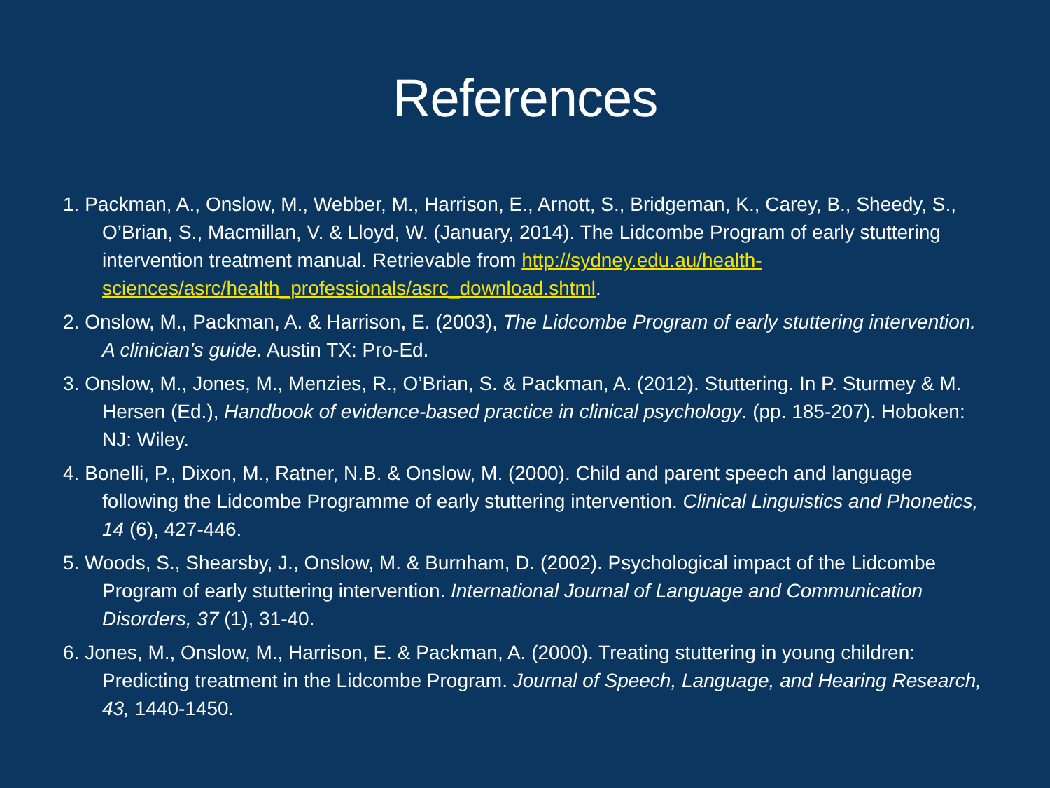References
1. Packman, A., Onslow, M., Webber, M., Harrison, E., Arnott, S., Bridgeman, K., Carey, B., Sheedy, S., O’Brian, S., Macmillan, V. & Lloyd, W. (January, 2014). The Lidcombe Program of early stuttering intervention treatment manual. Retrievable from http://sydney.edu.au/health-sciences/asrc/health_professionals/asrc_download.shtml.
2. Onslow, M., Packman, A. & Harrison, E. (2003), The Lidcombe Program of early stuttering intervention. A clinician’s guide. Austin TX: Pro-Ed.
3. Onslow, M., Jones, M., Menzies, R., O’Brian, S. & Packman, A. (2012). Stuttering. In P. Sturmey & M. Hersen (Ed.), Handbook of evidence-based practice in clinical psychology. (pp. 185-207). Hoboken: NJ: Wiley.
4. Bonelli, P., Dixon, M., Ratner, N.B. & Onslow, M. (2000). Child and parent speech and language following the Lidcombe Programme of early stuttering intervention. Clinical Linguistics and Phonetics, 14 (6), 427-446.
5. Woods, S., Shearsby, J., Onslow, M. & Burnham, D. (2002). Psychological impact of the Lidcombe Program of early stuttering intervention. International Journal of Language and Communication Disorders, 37 (1), 31-40.
6. Jones, M., Onslow, M., Harrison, E. & Packman, A. (2000). Treating stuttering in young children: Predicting treatment in the Lidcombe Program. Journal of Speech, Language, and Hearing Research, 43, 1440-1450.